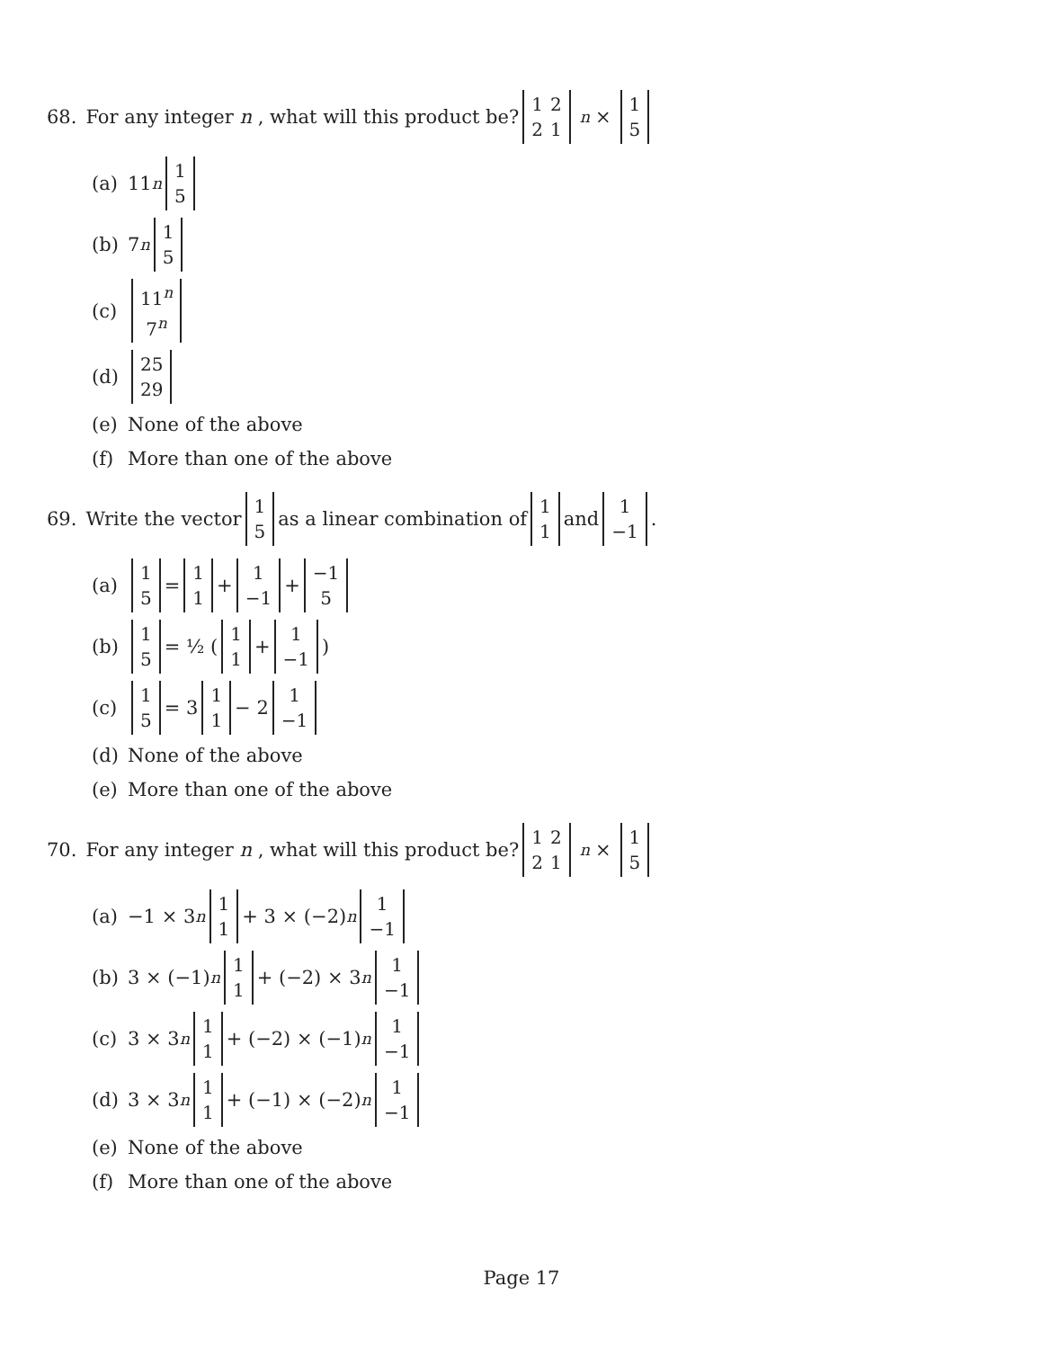68. For any integer n , what will this product be?
| 1 | 2 |
| 2 | 1 |
<sup>n</sup> ×
| 1 |
| 5 |
(a) 11<sup>n</sup>
| 1 |
| 5 |
(b) 7<sup>n</sup>
| 1 |
| 5 |
(c)
| 11<sup>n</sup> |
| 7<sup>n</sup> |
(d)
| 25 |
| 29 |
(e) None of the above
(f) More than one of the above
69. Write the vector
| 1 |
| 5 |
as a linear combination of
| 1 |
| 1 |
and
| 1 |
| −1 |
.
(a)
| 1 |
| 5 |
=
| 1 |
| 1 |
+
| 1 |
| −1 |
+
| −1 |
| 5 |
(b)
| 1 |
| 5 |
= ½ (
| 1 |
| 1 |
+
| 1 |
| −1 |
)
(c)
| 1 |
| 5 |
= 3
| 1 |
| 1 |
− 2
| 1 |
| −1 |
(d) None of the above
(e) More than one of the above
70. For any integer n , what will this product be?
| 1 | 2 |
| 2 | 1 |
<sup>n</sup> ×
| 1 |
| 5 |
(a) −1 × 3<sup>n</sup>
| 1 |
| 1 |
+ 3 × (−2)<sup>n</sup>
| 1 |
| −1 |
(b) 3 × (−1)<sup>n</sup>
| 1 |
| 1 |
+ (−2) × 3<sup>n</sup>
| 1 |
| −1 |
(c) 3 × 3<sup>n</sup>
| 1 |
| 1 |
+ (−2) × (−1)<sup>n</sup>
| 1 |
| −1 |
(d) 3 × 3<sup>n</sup>
| 1 |
| 1 |
+ (−1) × (−2)<sup>n</sup>
| 1 |
| −1 |
(e) None of the above
(f) More than one of the above
Page 17